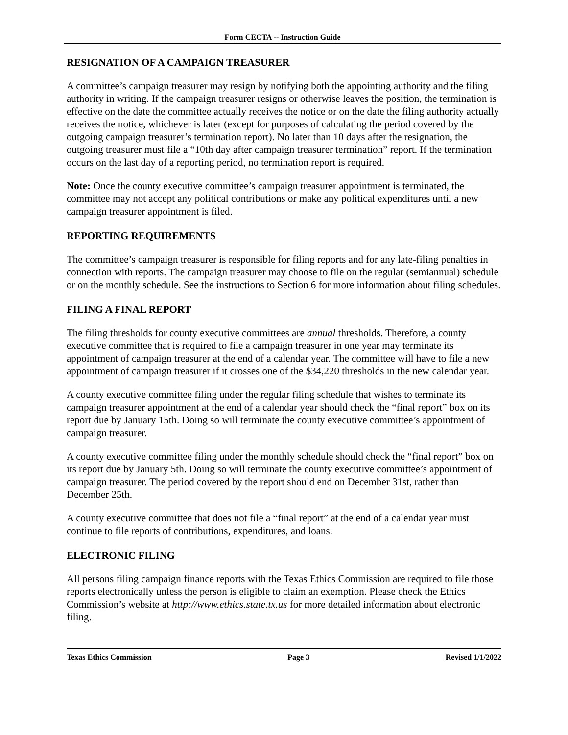Form CECTA -- Instruction Guide
RESIGNATION OF A CAMPAIGN TREASURER
A committee’s campaign treasurer may resign by notifying both the appointing authority and the filing authority in writing. If the campaign treasurer resigns or otherwise leaves the position, the termination is effective on the date the committee actually receives the notice or on the date the filing authority actually receives the notice, whichever is later (except for purposes of calculating the period covered by the outgoing campaign treasurer’s termination report). No later than 10 days after the resignation, the outgoing treasurer must file a “10th day after campaign treasurer termination” report. If the termination occurs on the last day of a reporting period, no termination report is required.
Note: Once the county executive committee’s campaign treasurer appointment is terminated, the committee may not accept any political contributions or make any political expenditures until a new campaign treasurer appointment is filed.
REPORTING REQUIREMENTS
The committee’s campaign treasurer is responsible for filing reports and for any late-filing penalties in connection with reports. The campaign treasurer may choose to file on the regular (semiannual) schedule or on the monthly schedule. See the instructions to Section 6 for more information about filing schedules.
FILING A FINAL REPORT
The filing thresholds for county executive committees are annual thresholds. Therefore, a county executive committee that is required to file a campaign treasurer in one year may terminate its appointment of campaign treasurer at the end of a calendar year. The committee will have to file a new appointment of campaign treasurer if it crosses one of the $34,220 thresholds in the new calendar year.
A county executive committee filing under the regular filing schedule that wishes to terminate its campaign treasurer appointment at the end of a calendar year should check the “final report” box on its report due by January 15th. Doing so will terminate the county executive committee’s appointment of campaign treasurer.
A county executive committee filing under the monthly schedule should check the “final report” box on its report due by January 5th. Doing so will terminate the county executive committee’s appointment of campaign treasurer. The period covered by the report should end on December 31st, rather than December 25th.
A county executive committee that does not file a “final report” at the end of a calendar year must continue to file reports of contributions, expenditures, and loans.
ELECTRONIC FILING
All persons filing campaign finance reports with the Texas Ethics Commission are required to file those reports electronically unless the person is eligible to claim an exemption. Please check the Ethics Commission’s website at http://www.ethics.state.tx.us for more detailed information about electronic filing.
Texas Ethics Commission Page 3 Revised 1/1/2022